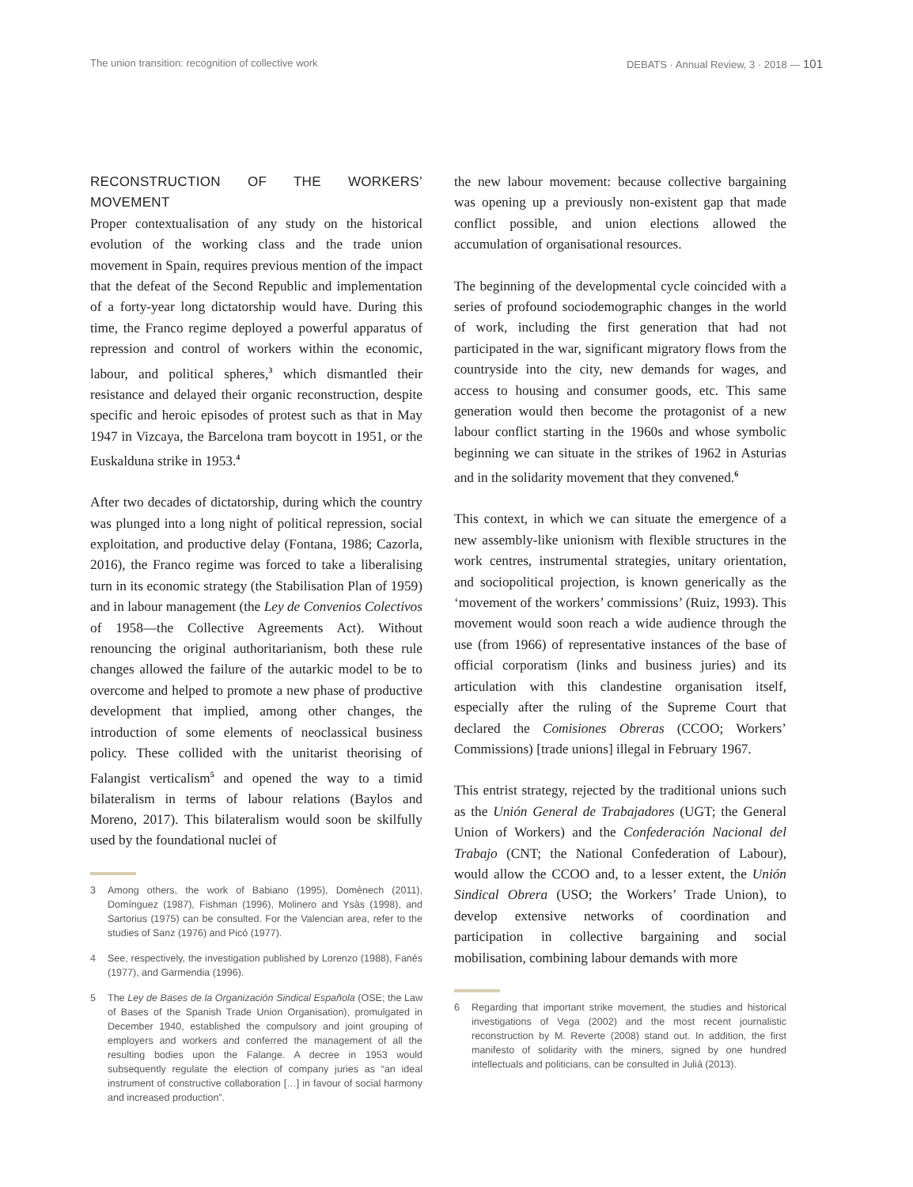The union transition: recognition of collective work DEBATS · Annual Review, 3 · 2018 — 101
RECONSTRUCTION OF THE WORKERS’ MOVEMENT
Proper contextualisation of any study on the historical evolution of the working class and the trade union movement in Spain, requires previous mention of the impact that the defeat of the Second Republic and implementation of a forty-year long dictatorship would have. During this time, the Franco regime deployed a powerful apparatus of repression and control of workers within the economic, labour, and political spheres,<sup>3</sup> which dismantled their resistance and delayed their organic reconstruction, despite specific and heroic episodes of protest such as that in May 1947 in Vizcaya, the Barcelona tram boycott in 1951, or the Euskalduna strike in 1953.<sup>4</sup>
After two decades of dictatorship, during which the country was plunged into a long night of political repression, social exploitation, and productive delay (Fontana, 1986; Cazorla, 2016), the Franco regime was forced to take a liberalising turn in its economic strategy (the Stabilisation Plan of 1959) and in labour management (the Ley de Convenios Colectivos of 1958—the Collective Agreements Act). Without renouncing the original authoritarianism, both these rule changes allowed the failure of the autarkic model to be to overcome and helped to promote a new phase of productive development that implied, among other changes, the introduction of some elements of neoclassical business policy. These collided with the unitarist theorising of Falangist verticalism<sup>5</sup> and opened the way to a timid bilateralism in terms of labour relations (Baylos and Moreno, 2017). This bilateralism would soon be skilfully used by the foundational nuclei of
3 Among others, the work of Babiano (1995), Domènech (2011), Domínguez (1987), Fishman (1996), Molinero and Ysàs (1998), and Sartorius (1975) can be consulted. For the Valencian area, refer to the studies of Sanz (1976) and Picó (1977).
4 See, respectively, the investigation published by Lorenzo (1988), Fanés (1977), and Garmendia (1996).
5 The Ley de Bases de la Organización Sindical Española (OSE; the Law of Bases of the Spanish Trade Union Organisation), promulgated in December 1940, established the compulsory and joint grouping of employers and workers and conferred the management of all the resulting bodies upon the Falange. A decree in 1953 would subsequently regulate the election of company juries as “an ideal instrument of constructive collaboration […] in favour of social harmony and increased production”.
the new labour movement: because collective bargaining was opening up a previously non-existent gap that made conflict possible, and union elections allowed the accumulation of organisational resources.
The beginning of the developmental cycle coincided with a series of profound sociodemographic changes in the world of work, including the first generation that had not participated in the war, significant migratory flows from the countryside into the city, new demands for wages, and access to housing and consumer goods, etc. This same generation would then become the protagonist of a new labour conflict starting in the 1960s and whose symbolic beginning we can situate in the strikes of 1962 in Asturias and in the solidarity movement that they convened.<sup>6</sup>
This context, in which we can situate the emergence of a new assembly-like unionism with flexible structures in the work centres, instrumental strategies, unitary orientation, and sociopolitical projection, is known generically as the ‘movement of the workers’ commissions’ (Ruiz, 1993). This movement would soon reach a wide audience through the use (from 1966) of representative instances of the base of official corporatism (links and business juries) and its articulation with this clandestine organisation itself, especially after the ruling of the Supreme Court that declared the Comisiones Obreras (CCOO; Workers’ Commissions) [trade unions] illegal in February 1967.
This entrist strategy, rejected by the traditional unions such as the Unión General de Trabajadores (UGT; the General Union of Workers) and the Confederación Nacional del Trabajo (CNT; the National Confederation of Labour), would allow the CCOO and, to a lesser extent, the Unión Sindical Obrera (USO; the Workers’ Trade Union), to develop extensive networks of coordination and participation in collective bargaining and social mobilisation, combining labour demands with more
6 Regarding that important strike movement, the studies and historical investigations of Vega (2002) and the most recent journalistic reconstruction by M. Reverte (2008) stand out. In addition, the first manifesto of solidarity with the miners, signed by one hundred intellectuals and politicians, can be consulted in Juliá (2013).